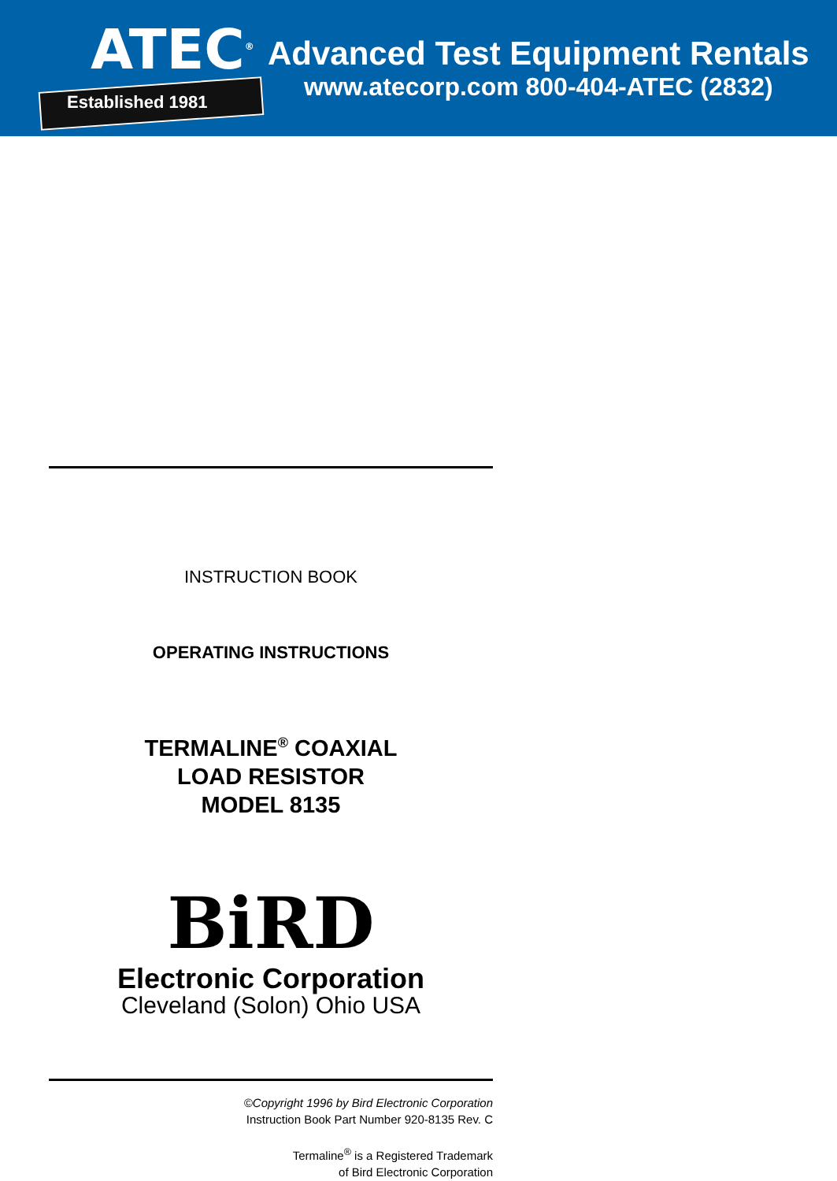ATEC<sup>®</sup>
Established 1981
Advanced Test Equipment Rentals
www.atecorp.com 800-404-ATEC (2832)
INSTRUCTION BOOK
OPERATING INSTRUCTIONS
TERMALINE<sup>®</sup> COAXIAL
LOAD RESISTOR
MODEL 8135
BiRD
Electronic Corporation
Cleveland (Solon) Ohio USA
©Copyright 1996 by Bird Electronic Corporation
Instruction Book Part Number 920-8135 Rev. C
Termaline<sup>®</sup> is a Registered Trademark
of Bird Electronic Corporation